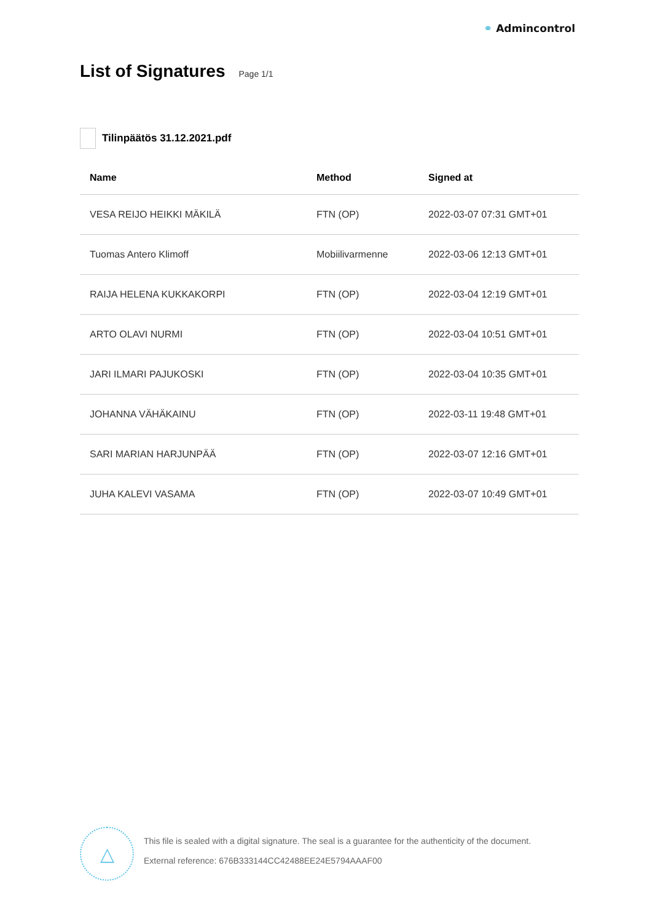⚭ Admincontrol
List of Signatures
Page 1/1
Tilinpäätös 31.12.2021.pdf
| Name | Method | Signed at |
| --- | --- | --- |
| VESA REIJO HEIKKI MÄKILÄ | FTN (OP) | 2022-03-07 07:31 GMT+01 |
| Tuomas Antero Klimoff | Mobiilivarmenne | 2022-03-06 12:13 GMT+01 |
| RAIJA HELENA KUKKAKORPI | FTN (OP) | 2022-03-04 12:19 GMT+01 |
| ARTO OLAVI NURMI | FTN (OP) | 2022-03-04 10:51 GMT+01 |
| JARI ILMARI PAJUKOSKI | FTN (OP) | 2022-03-04 10:35 GMT+01 |
| JOHANNA VÄHÄKAINU | FTN (OP) | 2022-03-11 19:48 GMT+01 |
| SARI MARIAN HARJUNPÄÄ | FTN (OP) | 2022-03-07 12:16 GMT+01 |
| JUHA KALEVI VASAMA | FTN (OP) | 2022-03-07 10:49 GMT+01 |
△
This file is sealed with a digital signature. The seal is a guarantee for the authenticity of the document.
External reference: 676B333144CC42488EE24E5794AAAF00